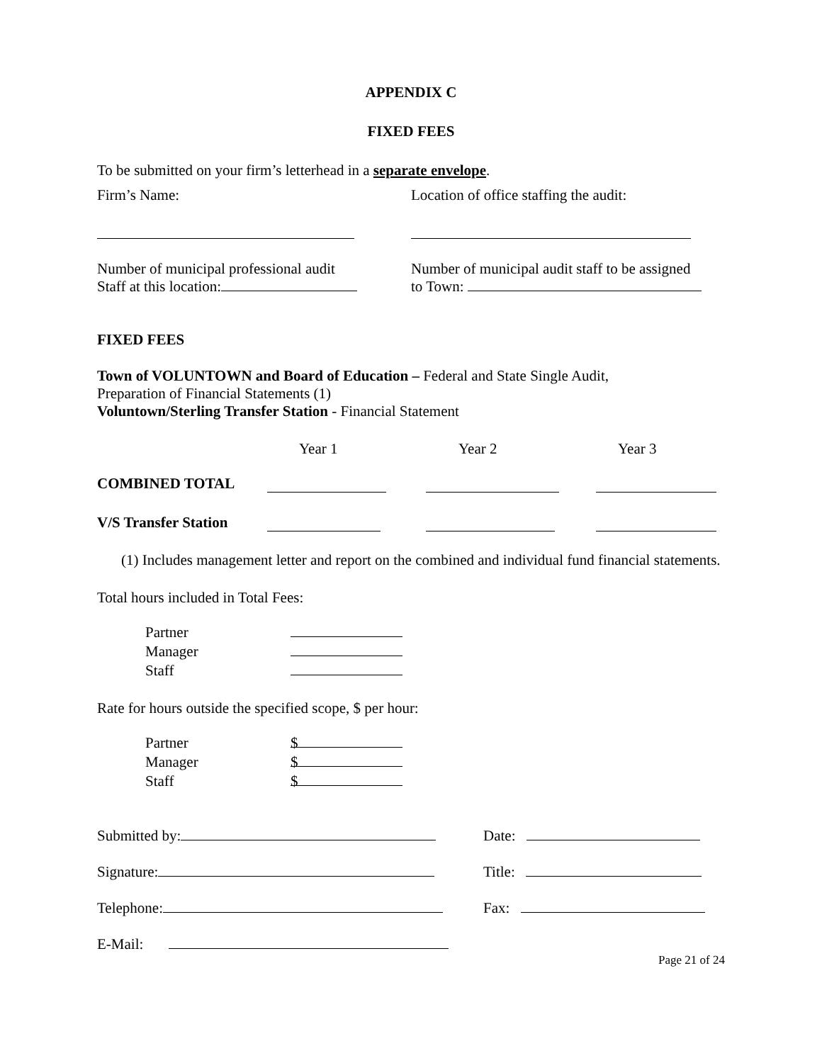APPENDIX C
FIXED FEES
To be submitted on your firm’s letterhead in a separate envelope.
Firm’s Name: Location of office staffing the audit:
Number of municipal professional audit
Staff at this location:
Number of municipal audit staff to be assigned
to Town:
FIXED FEES
Town of VOLUNTOWN and Board of Education – Federal and State Single Audit,
Preparation of Financial Statements (1)
Voluntown/Sterling Transfer Station - Financial Statement
Year 1 Year 2 Year 3
COMBINED TOTAL
V/S Transfer Station
(1) Includes management letter and report on the combined and individual fund financial statements.
Total hours included in Total Fees:
Partner
Manager
Staff
Rate for hours outside the specified scope, $ per hour:
Partner $
Manager $
Staff $
Submitted by: Date:
Signature: Title:
Telephone: Fax:
E-Mail:
Page 21 of 24